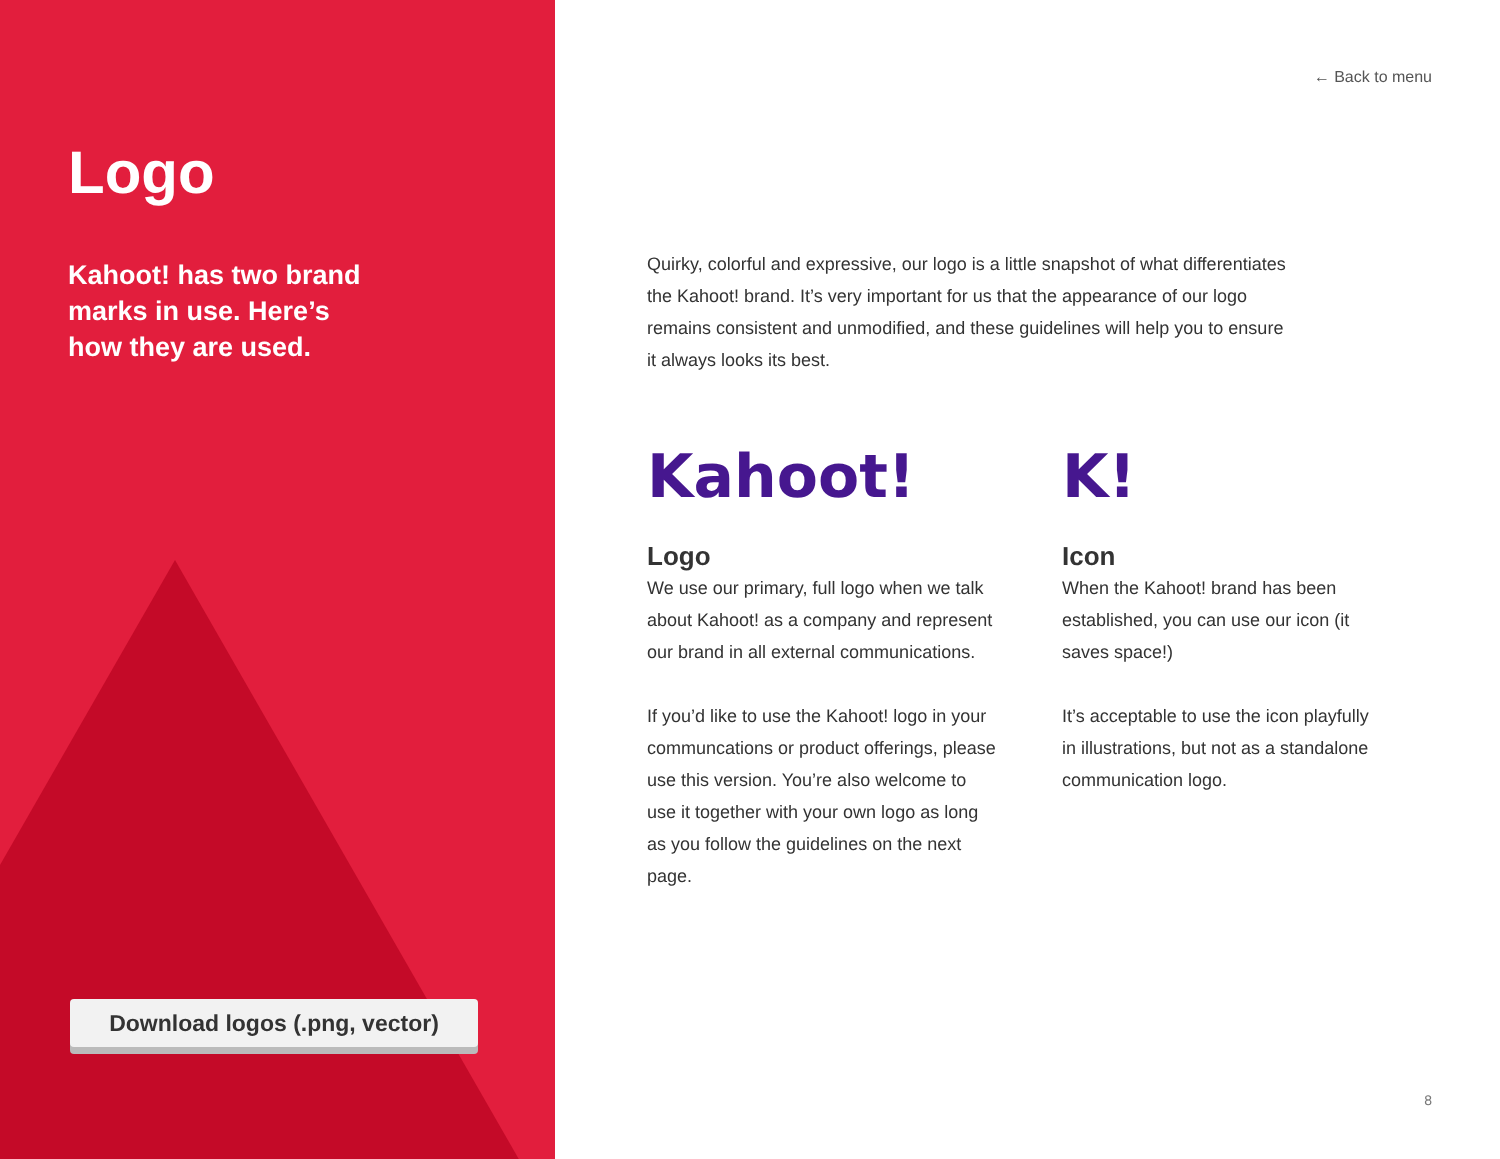Logo
Kahoot! has two brand
marks in use. Here’s
how they are used.
Download logos (.png, vector)
← Back to menu
Quirky, colorful and expressive, our logo is a little snapshot of what differentiates the Kahoot! brand. It’s very important for us that the appearance of our logo remains consistent and unmodified, and these guidelines will help you to ensure it always looks its best.
Kahoot!
Logo
We use our primary, full logo when we talk about Kahoot! as a company and represent our brand in all external communications.
If you’d like to use the Kahoot! logo in your communcations or product offerings, please use this version. You’re also welcome to use it together with your own logo as long as you follow the guidelines on the next page.
K!
Icon
When the Kahoot! brand has been established, you can use our icon (it saves space!)
It’s acceptable to use the icon playfully in illustrations, but not as a standalone communication logo.
8